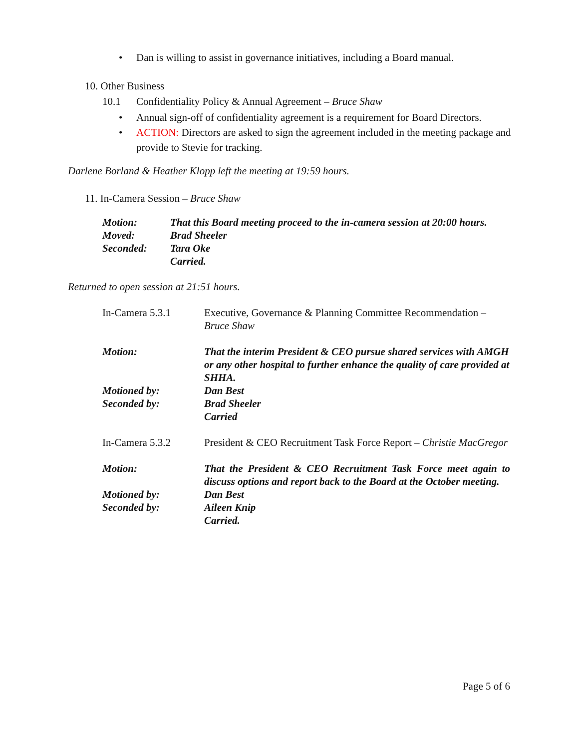• Dan is willing to assist in governance initiatives, including a Board manual.
10. Other Business
10.1 Confidentiality Policy & Annual Agreement – Bruce Shaw
• Annual sign-off of confidentiality agreement is a requirement for Board Directors.
• ACTION: Directors are asked to sign the agreement included in the meeting package and provide to Stevie for tracking.
Darlene Borland & Heather Klopp left the meeting at 19:59 hours.
11. In-Camera Session – Bruce Shaw
Motion:
That this Board meeting proceed to the in-camera session at 20:00 hours.
Moved:
Brad Sheeler
Seconded:
Tara Oke
Carried.
Returned to open session at 21:51 hours.
In-Camera 5.3.1
Executive, Governance & Planning Committee Recommendation – Bruce Shaw
Motion:
That the interim President & CEO pursue shared services with AMGH or any other hospital to further enhance the quality of care provided at SHHA.
Motioned by:
Dan Best
Seconded by:
Brad Sheeler
Carried
In-Camera 5.3.2
President & CEO Recruitment Task Force Report – Christie MacGregor
Motion:
That the President & CEO Recruitment Task Force meet again to discuss options and report back to the Board at the October meeting.
Motioned by:
Dan Best
Seconded by:
Aileen Knip
Carried.
Page 5 of 6